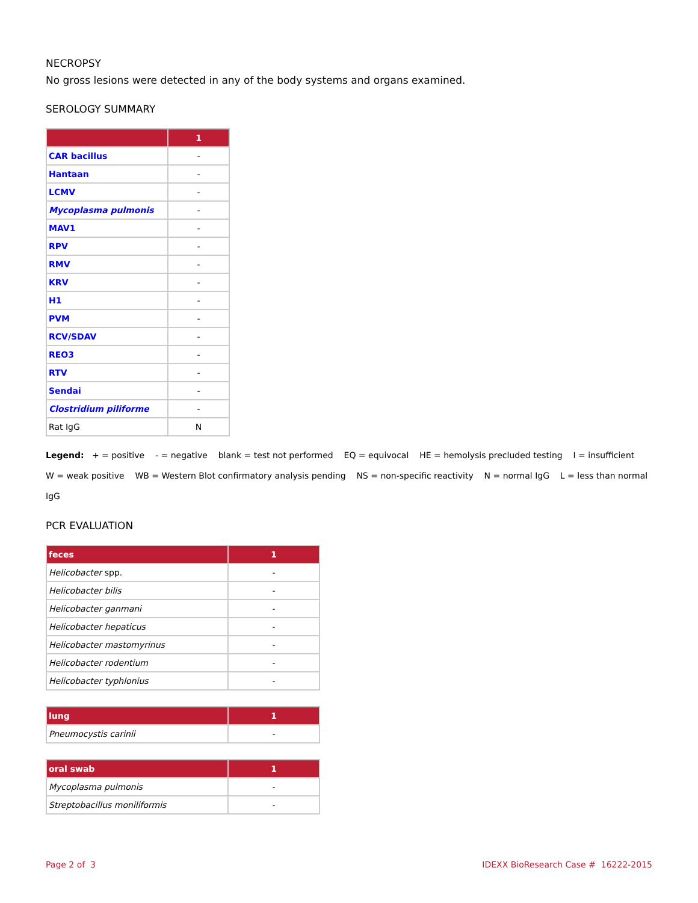NECROPSY
No gross lesions were detected in any of the body systems and organs examined.
SEROLOGY SUMMARY
| | 1 |
| --- | --- |
| CAR bacillus | - |
| Hantaan | - |
| LCMV | - |
| Mycoplasma pulmonis | - |
| MAV1 | - |
| RPV | - |
| RMV | - |
| KRV | - |
| H1 | - |
| PVM | - |
| RCV/SDAV | - |
| REO3 | - |
| RTV | - |
| Sendai | - |
| Clostridium piliforme | - |
| Rat IgG | N |
Legend: + = positive - = negative blank = test not performed EQ = equivocal HE = hemolysis precluded testing I = insufficient W = weak positive WB = Western Blot confirmatory analysis pending NS = non-specific reactivity N = normal IgG L = less than normal IgG
PCR EVALUATION
| feces | 1 |
| --- | --- |
| Helicobacter spp. | - |
| Helicobacter bilis | - |
| Helicobacter ganmani | - |
| Helicobacter hepaticus | - |
| Helicobacter mastomyrinus | - |
| Helicobacter rodentium | - |
| Helicobacter typhlonius | - |
| lung | 1 |
| --- | --- |
| Pneumocystis carinii | - |
| oral swab | 1 |
| --- | --- |
| Mycoplasma pulmonis | - |
| Streptobacillus moniliformis | - |
Page 2 of 3 IDEXX BioResearch Case # 16222-2015